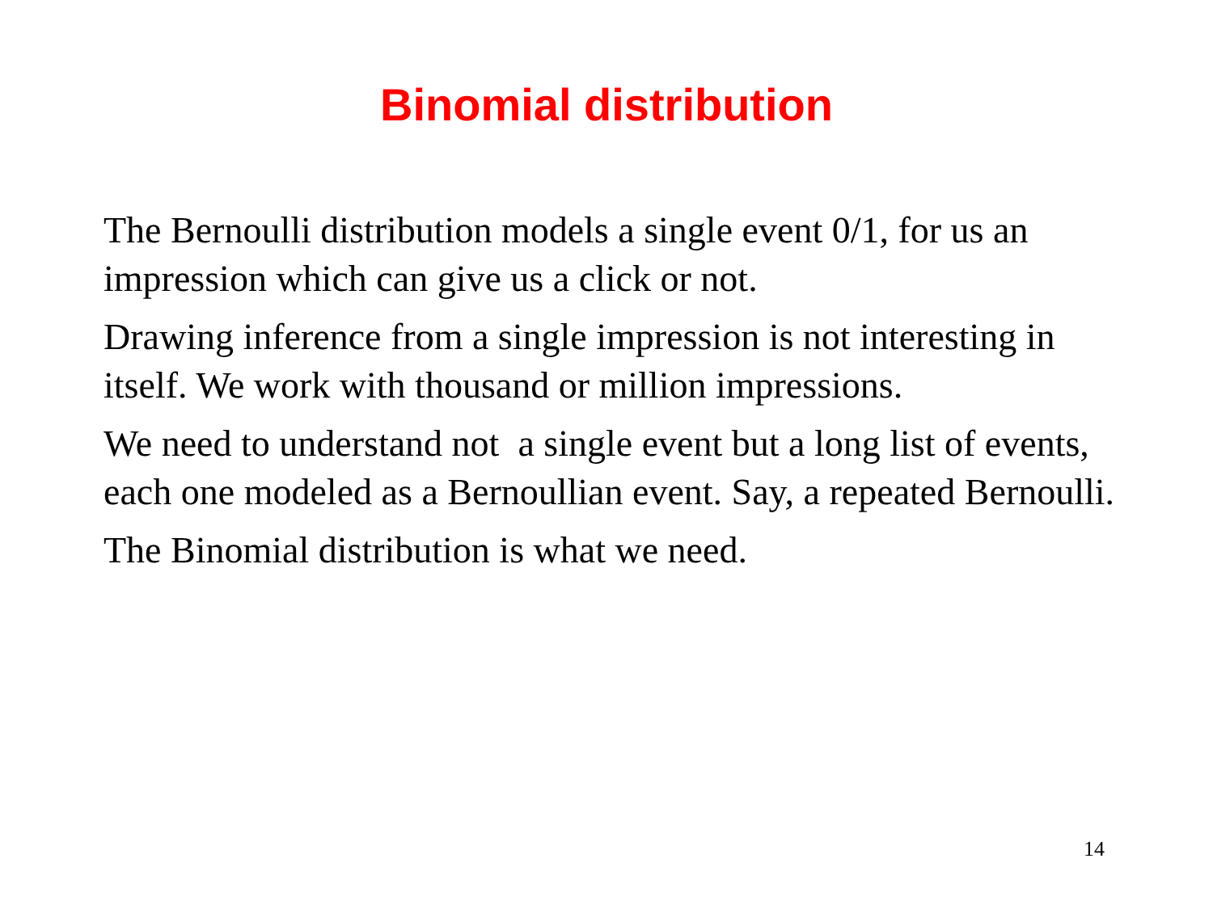Binomial distribution
The Bernoulli distribution models a single event 0/1, for us an impression which can give us a click or not.
Drawing inference from a single impression is not interesting in itself. We work with thousand or million impressions.
We need to understand not a single event but a long list of events, each one modeled as a Bernoullian event. Say, a repeated Bernoulli.
The Binomial distribution is what we need.
14